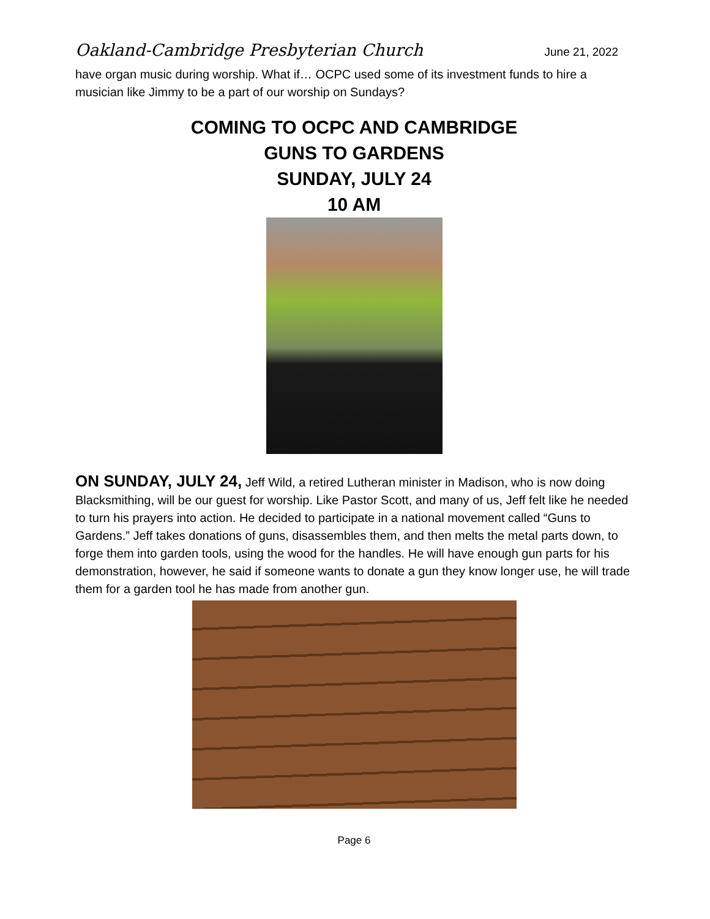Oakland-Cambridge Presbyterian Church June 21, 2022
have organ music during worship. What if… OCPC used some of its investment funds to hire a musician like Jimmy to be a part of our worship on Sundays?
COMING TO OCPC AND CAMBRIDGE
GUNS TO GARDENS
SUNDAY, JULY 24
10 AM
ON SUNDAY, JULY 24, Jeff Wild, a retired Lutheran minister in Madison, who is now doing Blacksmithing, will be our guest for worship. Like Pastor Scott, and many of us, Jeff felt like he needed to turn his prayers into action. He decided to participate in a national movement called “Guns to Gardens.” Jeff takes donations of guns, disassembles them, and then melts the metal parts down, to forge them into garden tools, using the wood for the handles. He will have enough gun parts for his demonstration, however, he said if someone wants to donate a gun they know longer use, he will trade them for a garden tool he has made from another gun.
Page 6